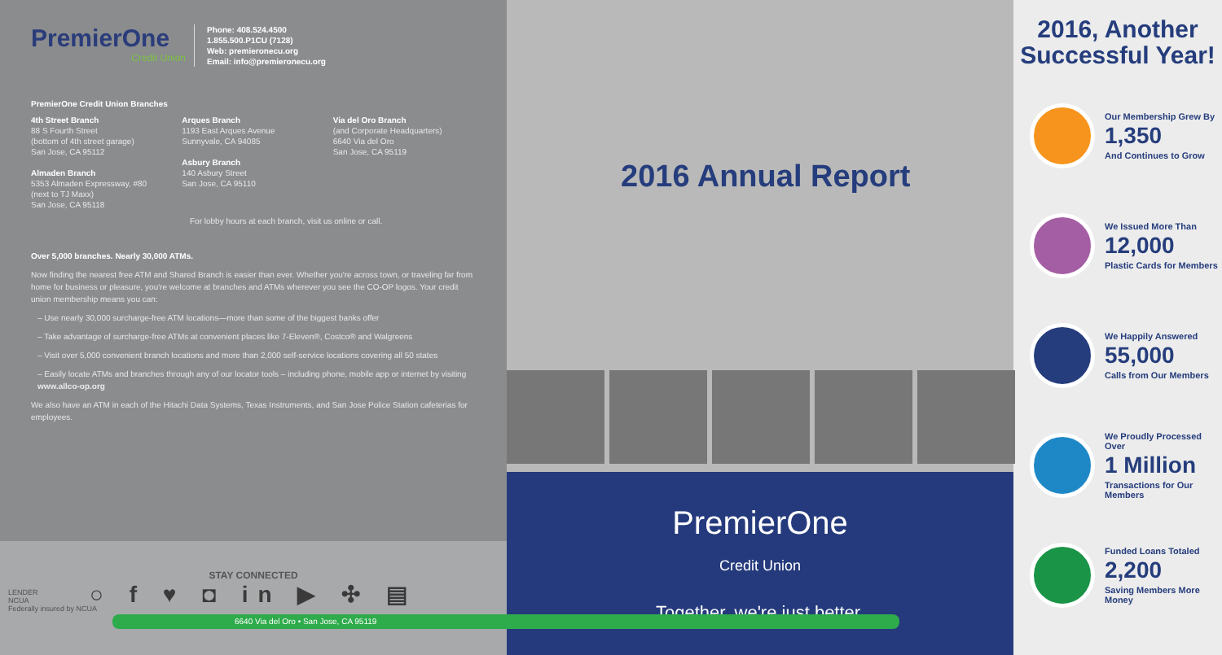PremierOne
Credit Union
Phone: 408.524.4500
1.855.500.P1CU (7128)
Web: premieronecu.org
Email: info@premieronecu.org
PremierOne Credit Union Branches
4th Street Branch
88 S Fourth Street
(bottom of 4th street garage)
San Jose, CA 95112
Almaden Branch
5353 Almaden Expressway, #80
(next to TJ Maxx)
San Jose, CA 95118
Arques Branch
1193 East Arques Avenue
Sunnyvale, CA 94085
Asbury Branch
140 Asbury Street
San Jose, CA 95110
Via del Oro Branch
(and Corporate Headquarters)
6640 Via del Oro
San Jose, CA 95119
For lobby hours at each branch, visit us online or call.
Over 5,000 branches. Nearly 30,000 ATMs.
Now finding the nearest free ATM and Shared Branch is easier than ever. Whether you're across town, or traveling far from home for business or pleasure, you're welcome at branches and ATMs wherever you see the CO-OP logos. Your credit union membership means you can:
– Use nearly 30,000 surcharge-free ATM locations—more than some of the biggest banks offer
– Take advantage of surcharge-free ATMs at convenient places like 7-Eleven®, Costco® and Walgreens
– Visit over 5,000 convenient branch locations and more than 2,000 self-service locations covering all 50 states
– Easily locate ATMs and branches through any of our locator tools – including phone, mobile app or internet by visiting www.allco-op.org
We also have an ATM in each of the Hitachi Data Systems, Texas Instruments, and San Jose Police Station cafeterias for employees.
STAY CONNECTED
○ f ♥ ◘ in ▶ ✣ ▤
LENDER
NCUA
Federally insured by NCUA
6640 Via del Oro • San Jose, CA 95119
2016 Annual Report
PremierOne
Credit Union
Together, we're just better.
2016, Another Successful Year!
Our Membership Grew By
1,350
And Continues to Grow
We Issued More Than
12,000
Plastic Cards for Members
We Happily Answered
55,000
Calls from Our Members
We Proudly Processed Over
1 Million
Transactions for Our Members
Funded Loans Totaled
2,200
Saving Members More Money